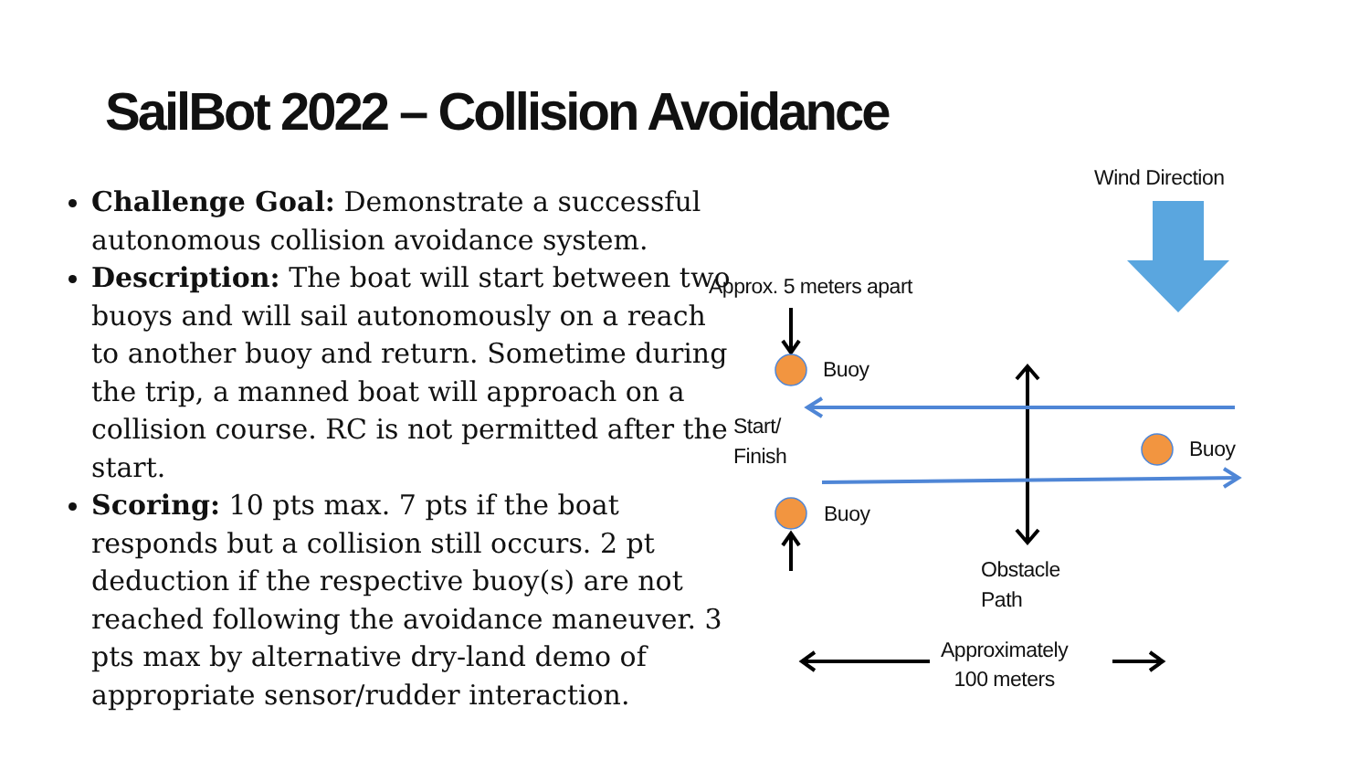SailBot 2022 – Collision Avoidance
Challenge Goal: Demonstrate a successful autonomous collision avoidance system.
Description: The boat will start between two buoys and will sail autonomously on a reach to another buoy and return. Sometime during the trip, a manned boat will approach on a collision course. RC is not permitted after the start.
Scoring: 10 pts max. 7 pts if the boat responds but a collision still occurs. 2 pt deduction if the respective buoy(s) are not reached following the avoidance maneuver. 3 pts max by alternative dry-land demo of appropriate sensor/rudder interaction.
Wind Direction
Approx. 5 meters apart
Buoy
Start/
Finish
Buoy
Buoy
Obstacle
Path
Approximately
100 meters